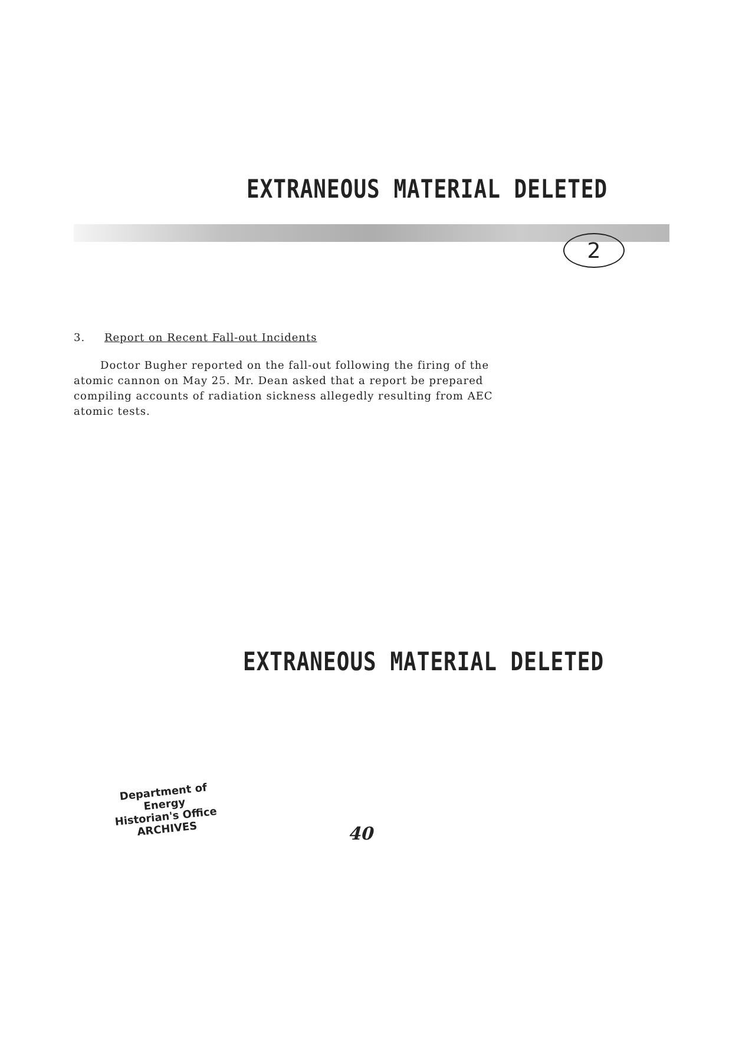2
EXTRANEOUS MATERIAL DELETED
3. Report on Recent Fall-out Incidents
Doctor Bugher reported on the fall-out following the firing of the atomic cannon on May 25. Mr. Dean asked that a report be prepared compiling accounts of radiation sickness allegedly resulting from AEC atomic tests.
EXTRANEOUS MATERIAL DELETED
Department of Energy
Historian's Office
ARCHIVES
40